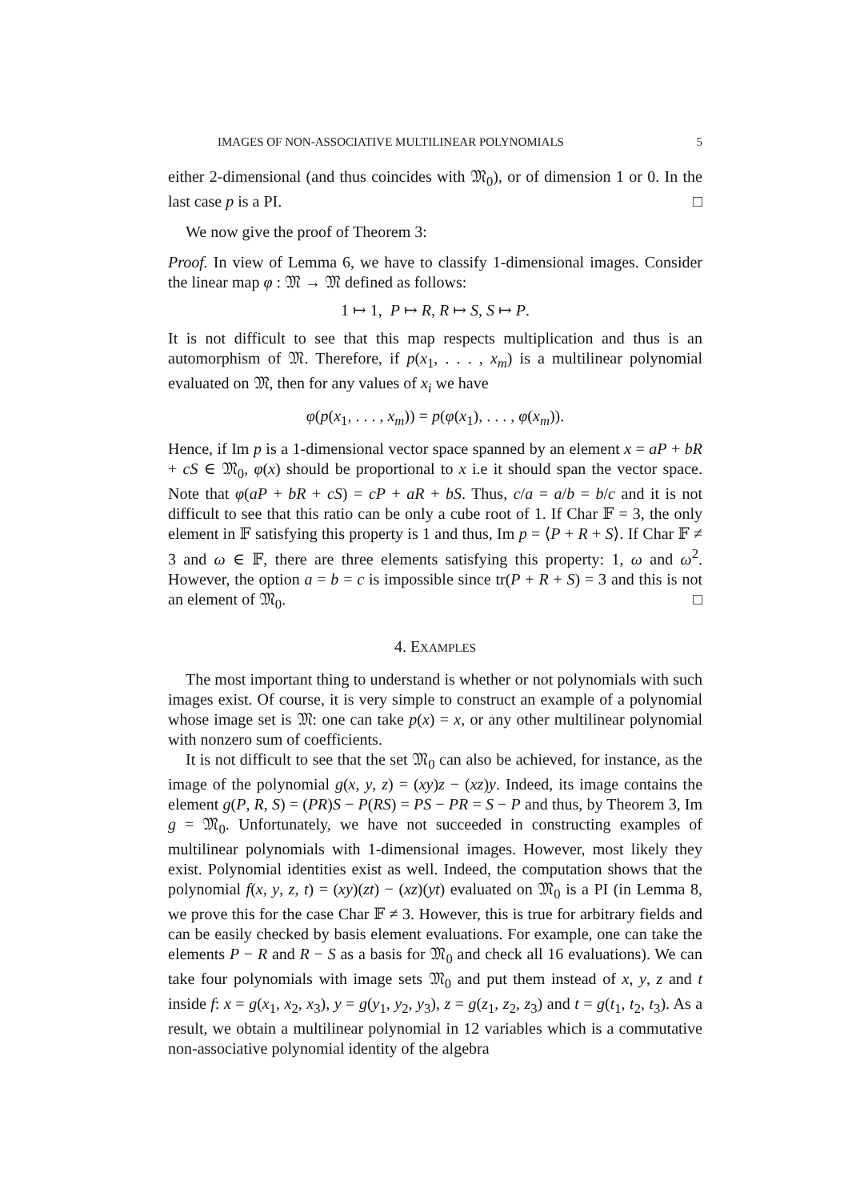IMAGES OF NON-ASSOCIATIVE MULTILINEAR POLYNOMIALS 5
either 2-dimensional (and thus coincides with 𝔐<sub>0</sub>), or of dimension 1 or 0. In the last case p is a PI. □
We now give the proof of Theorem 3:
Proof. In view of Lemma 6, we have to classify 1-dimensional images. Consider the linear map φ : 𝔐 → 𝔐 defined as follows:
1 ↦ 1, P ↦ R, R ↦ S, S ↦ P.
It is not difficult to see that this map respects multiplication and thus is an automorphism of 𝔐. Therefore, if p(x<sub>1</sub>, . . . , x<sub>m</sub>) is a multilinear polynomial evaluated on 𝔐, then for any values of x<sub>i</sub> we have
φ(p(x<sub>1</sub>, . . . , x<sub>m</sub>)) = p(φ(x<sub>1</sub>), . . . , φ(x<sub>m</sub>)).
Hence, if Im p is a 1-dimensional vector space spanned by an element x = aP + bR + cS ∈ 𝔐<sub>0</sub>, φ(x) should be proportional to x i.e it should span the vector space. Note that φ(aP + bR + cS) = cP + aR + bS. Thus, c/a = a/b = b/c and it is not difficult to see that this ratio can be only a cube root of 1. If Char 𝔽 = 3, the only element in 𝔽 satisfying this property is 1 and thus, Im p = ⟨P + R + S⟩. If Char 𝔽 ≠ 3 and ω ∈ 𝔽, there are three elements satisfying this property: 1, ω and ω<sup>2</sup>. However, the option a = b = c is impossible since tr(P + R + S) = 3 and this is not an element of 𝔐<sub>0</sub>. □
4. EXAMPLES
The most important thing to understand is whether or not polynomials with such images exist. Of course, it is very simple to construct an example of a polynomial whose image set is 𝔐: one can take p(x) = x, or any other multilinear polynomial with nonzero sum of coefficients.
It is not difficult to see that the set 𝔐<sub>0</sub> can also be achieved, for instance, as the image of the polynomial g(x, y, z) = (xy)z − (xz)y. Indeed, its image contains the element g(P, R, S) = (PR)S − P(RS) = PS − PR = S − P and thus, by Theorem 3, Im g = 𝔐<sub>0</sub>. Unfortunately, we have not succeeded in constructing examples of multilinear polynomials with 1-dimensional images. However, most likely they exist. Polynomial identities exist as well. Indeed, the computation shows that the polynomial f(x, y, z, t) = (xy)(zt) − (xz)(yt) evaluated on 𝔐<sub>0</sub> is a PI (in Lemma 8, we prove this for the case Char 𝔽 ≠ 3. However, this is true for arbitrary fields and can be easily checked by basis element evaluations. For example, one can take the elements P − R and R − S as a basis for 𝔐<sub>0</sub> and check all 16 evaluations). We can take four polynomials with image sets 𝔐<sub>0</sub> and put them instead of x, y, z and t inside f: x = g(x<sub>1</sub>, x<sub>2</sub>, x<sub>3</sub>), y = g(y<sub>1</sub>, y<sub>2</sub>, y<sub>3</sub>), z = g(z<sub>1</sub>, z<sub>2</sub>, z<sub>3</sub>) and t = g(t<sub>1</sub>, t<sub>2</sub>, t<sub>3</sub>). As a result, we obtain a multilinear polynomial in 12 variables which is a commutative non-associative polynomial identity of the algebra